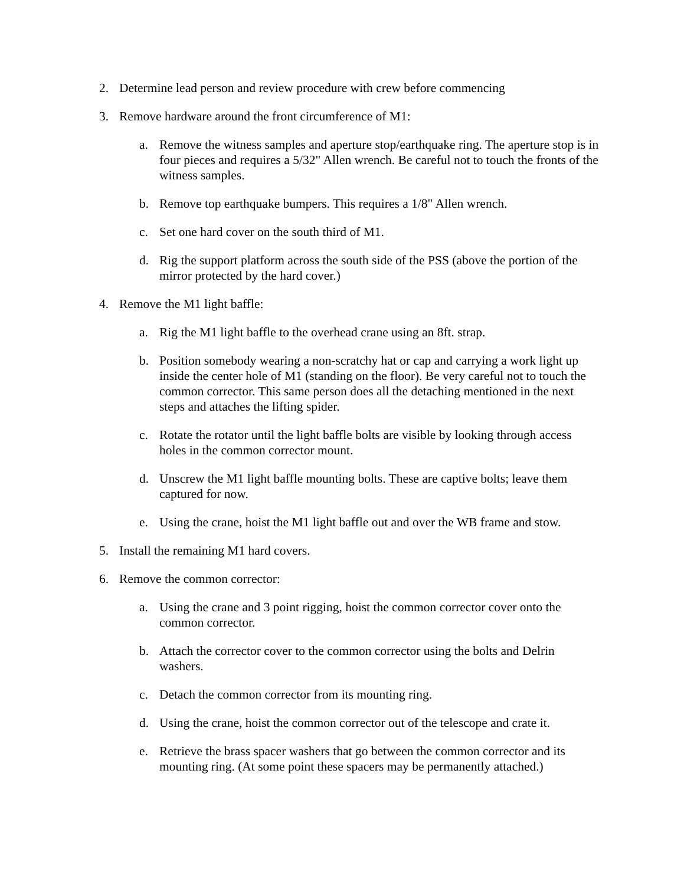2. Determine lead person and review procedure with crew before commencing
3. Remove hardware around the front circumference of M1:
a. Remove the witness samples and aperture stop/earthquake ring. The aperture stop is in four pieces and requires a 5/32" Allen wrench. Be careful not to touch the fronts of the witness samples.
b. Remove top earthquake bumpers. This requires a 1/8" Allen wrench.
c. Set one hard cover on the south third of M1.
d. Rig the support platform across the south side of the PSS (above the portion of the mirror protected by the hard cover.)
4. Remove the M1 light baffle:
a. Rig the M1 light baffle to the overhead crane using an 8ft. strap.
b. Position somebody wearing a non-scratchy hat or cap and carrying a work light up inside the center hole of M1 (standing on the floor). Be very careful not to touch the common corrector. This same person does all the detaching mentioned in the next steps and attaches the lifting spider.
c. Rotate the rotator until the light baffle bolts are visible by looking through access holes in the common corrector mount.
d. Unscrew the M1 light baffle mounting bolts. These are captive bolts; leave them captured for now.
e. Using the crane, hoist the M1 light baffle out and over the WB frame and stow.
5. Install the remaining M1 hard covers.
6. Remove the common corrector:
a. Using the crane and 3 point rigging, hoist the common corrector cover onto the common corrector.
b. Attach the corrector cover to the common corrector using the bolts and Delrin washers.
c. Detach the common corrector from its mounting ring.
d. Using the crane, hoist the common corrector out of the telescope and crate it.
e. Retrieve the brass spacer washers that go between the common corrector and its mounting ring. (At some point these spacers may be permanently attached.)